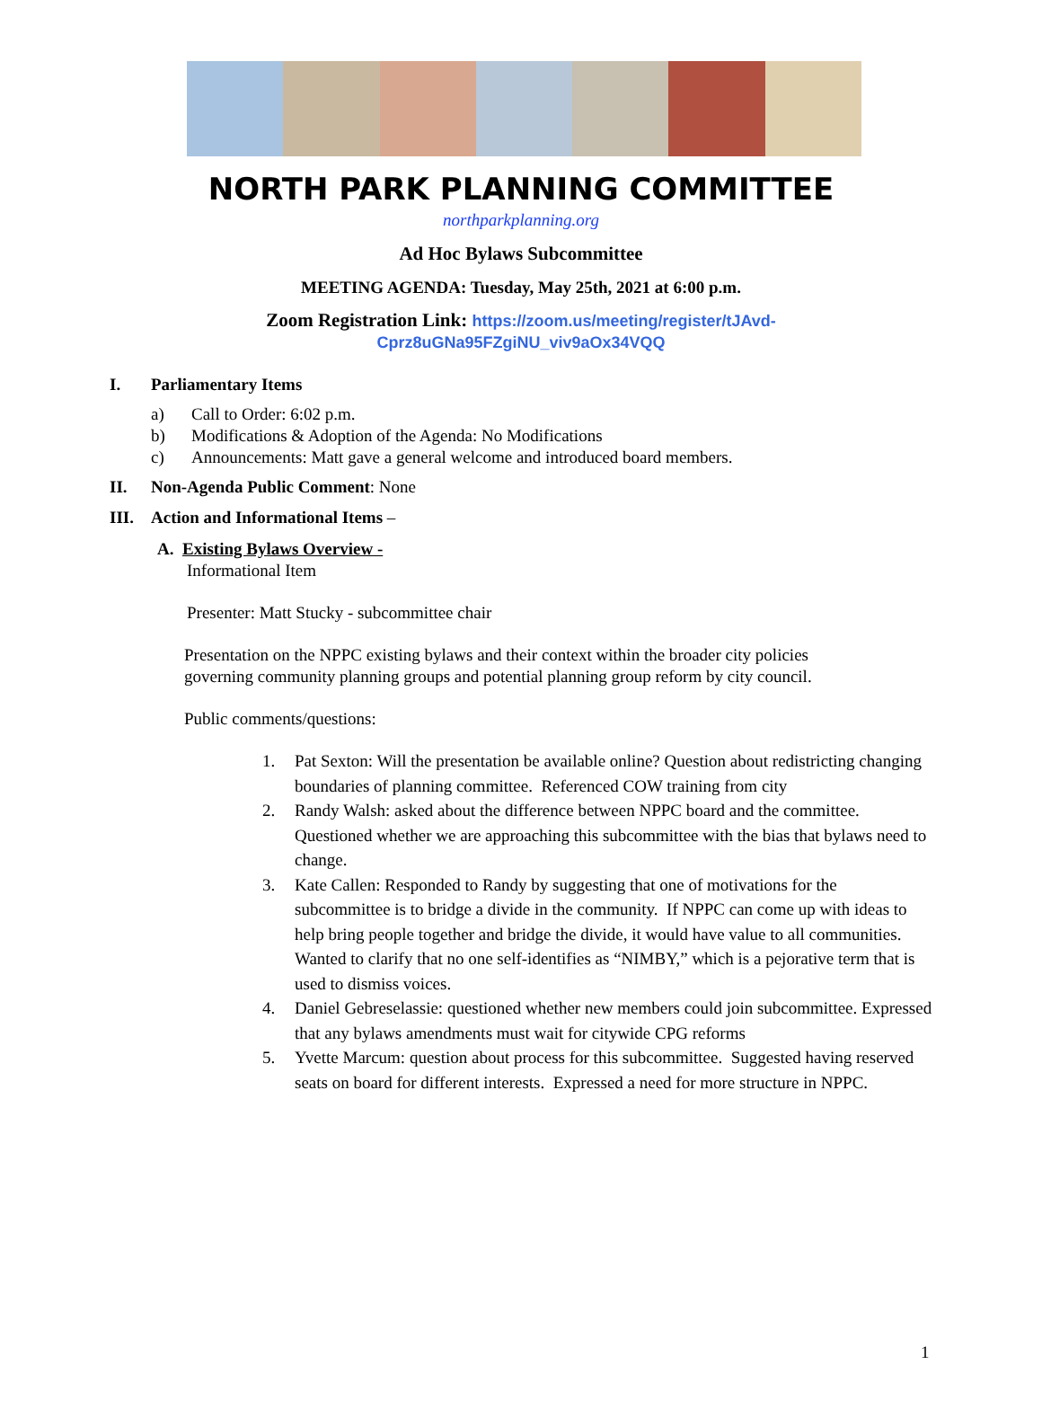NORTH PARK PLANNING COMMITTEE
northparkplanning.org
Ad Hoc Bylaws Subcommittee
MEETING AGENDA: Tuesday, May 25th, 2021 at 6:00 p.m.
Zoom Registration Link: https://zoom.us/meeting/register/tJAvd-
Cprz8uGNa95FZgiNU_viv9aOx34VQQ
I. Parliamentary Items
a) Call to Order: 6:02 p.m.
b) Modifications & Adoption of the Agenda: No Modifications
c) Announcements: Matt gave a general welcome and introduced board members.
II. Non-Agenda Public Comment: None
III. Action and Informational Items –
A. Existing Bylaws Overview -
Informational Item
Presenter: Matt Stucky - subcommittee chair
Presentation on the NPPC existing bylaws and their context within the broader city policies governing community planning groups and potential planning group reform by city council.
Public comments/questions:
1. Pat Sexton: Will the presentation be available online? Question about redistricting changing boundaries of planning committee. Referenced COW training from city
2. Randy Walsh: asked about the difference between NPPC board and the committee. Questioned whether we are approaching this subcommittee with the bias that bylaws need to change.
3. Kate Callen: Responded to Randy by suggesting that one of motivations for the subcommittee is to bridge a divide in the community. If NPPC can come up with ideas to help bring people together and bridge the divide, it would have value to all communities. Wanted to clarify that no one self-identifies as “NIMBY,” which is a pejorative term that is used to dismiss voices.
4. Daniel Gebreselassie: questioned whether new members could join subcommittee. Expressed that any bylaws amendments must wait for citywide CPG reforms
5. Yvette Marcum: question about process for this subcommittee. Suggested having reserved seats on board for different interests. Expressed a need for more structure in NPPC.
1